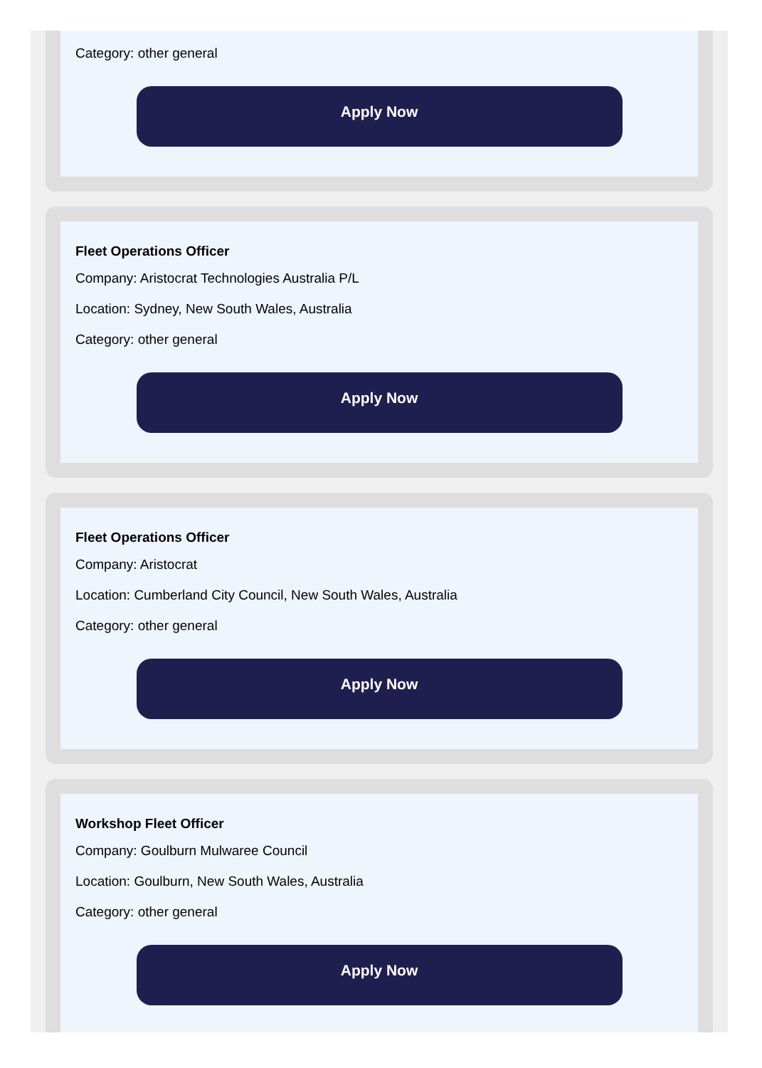Category: other general
Apply Now
Fleet Operations Officer
Company: Aristocrat Technologies Australia P/L
Location: Sydney, New South Wales, Australia
Category: other general
Apply Now
Fleet Operations Officer
Company: Aristocrat
Location: Cumberland City Council, New South Wales, Australia
Category: other general
Apply Now
Workshop Fleet Officer
Company: Goulburn Mulwaree Council
Location: Goulburn, New South Wales, Australia
Category: other general
Apply Now